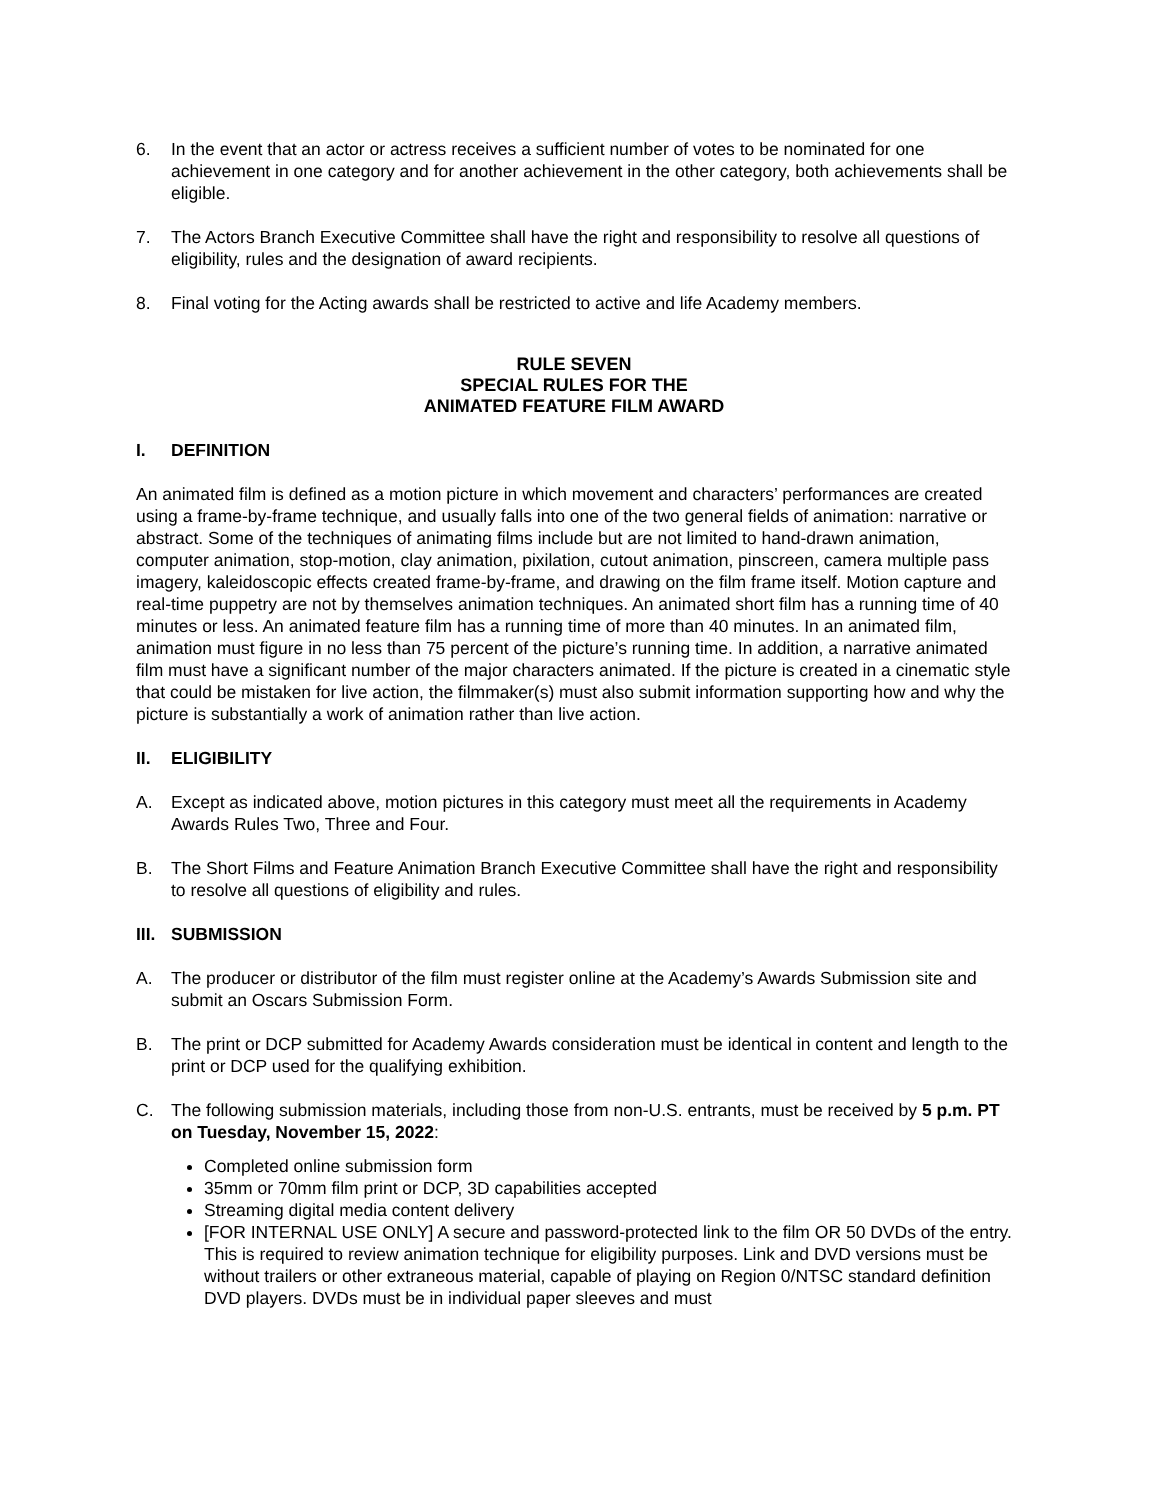6. In the event that an actor or actress receives a sufficient number of votes to be nominated for one achievement in one category and for another achievement in the other category, both achievements shall be eligible.
7. The Actors Branch Executive Committee shall have the right and responsibility to resolve all questions of eligibility, rules and the designation of award recipients.
8. Final voting for the Acting awards shall be restricted to active and life Academy members.
RULE SEVEN
SPECIAL RULES FOR THE
ANIMATED FEATURE FILM AWARD
I. DEFINITION
An animated film is defined as a motion picture in which movement and characters’ performances are created using a frame-by-frame technique, and usually falls into one of the two general fields of animation: narrative or abstract. Some of the techniques of animating films include but are not limited to hand-drawn animation, computer animation, stop-motion, clay animation, pixilation, cutout animation, pinscreen, camera multiple pass imagery, kaleidoscopic effects created frame-by-frame, and drawing on the film frame itself. Motion capture and real-time puppetry are not by themselves animation techniques. An animated short film has a running time of 40 minutes or less. An animated feature film has a running time of more than 40 minutes. In an animated film, animation must figure in no less than 75 percent of the picture’s running time. In addition, a narrative animated film must have a significant number of the major characters animated. If the picture is created in a cinematic style that could be mistaken for live action, the filmmaker(s) must also submit information supporting how and why the picture is substantially a work of animation rather than live action.
II. ELIGIBILITY
A. Except as indicated above, motion pictures in this category must meet all the requirements in Academy Awards Rules Two, Three and Four.
B. The Short Films and Feature Animation Branch Executive Committee shall have the right and responsibility to resolve all questions of eligibility and rules.
III. SUBMISSION
A. The producer or distributor of the film must register online at the Academy’s Awards Submission site and submit an Oscars Submission Form.
B. The print or DCP submitted for Academy Awards consideration must be identical in content and length to the print or DCP used for the qualifying exhibition.
C. The following submission materials, including those from non-U.S. entrants, must be received by 5 p.m. PT on Tuesday, November 15, 2022:
Completed online submission form
35mm or 70mm film print or DCP, 3D capabilities accepted
Streaming digital media content delivery
[FOR INTERNAL USE ONLY] A secure and password-protected link to the film OR 50 DVDs of the entry. This is required to review animation technique for eligibility purposes. Link and DVD versions must be without trailers or other extraneous material, capable of playing on Region 0/NTSC standard definition DVD players. DVDs must be in individual paper sleeves and must